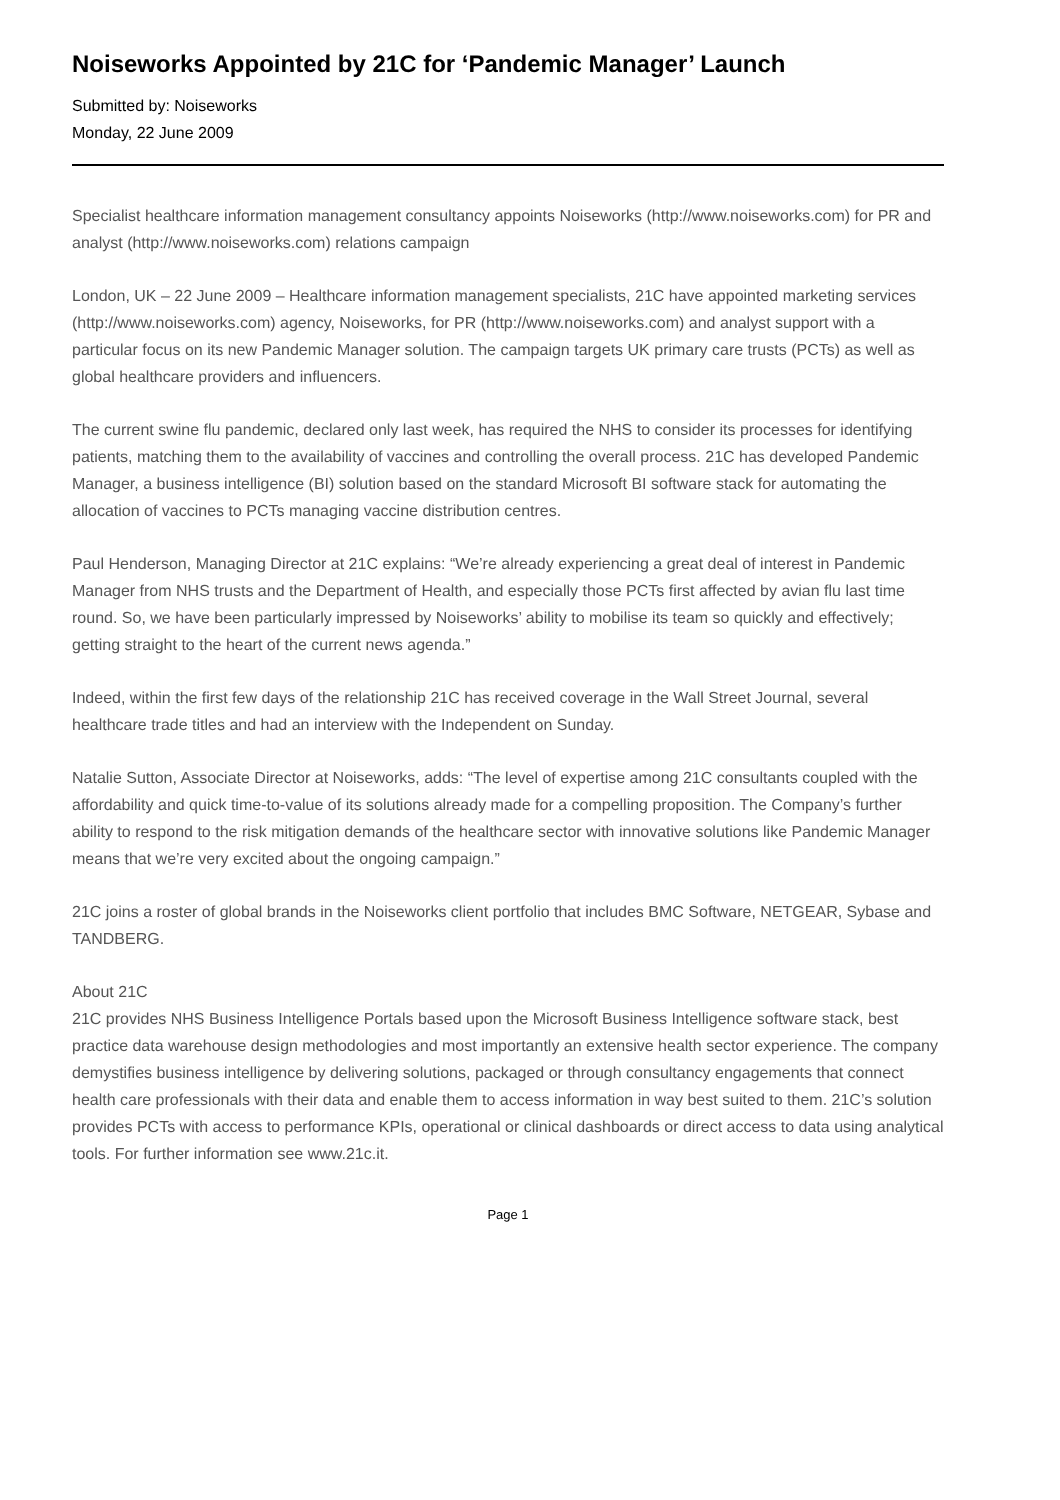Noiseworks Appointed by 21C for ‘Pandemic Manager’ Launch
Submitted by: Noiseworks
Monday, 22 June 2009
Specialist healthcare information management consultancy appoints Noiseworks (http://www.noiseworks.com) for PR and analyst (http://www.noiseworks.com) relations campaign
London, UK – 22 June 2009 – Healthcare information management specialists, 21C have appointed marketing services (http://www.noiseworks.com) agency, Noiseworks, for PR (http://www.noiseworks.com) and analyst support with a particular focus on its new Pandemic Manager solution. The campaign targets UK primary care trusts (PCTs) as well as global healthcare providers and influencers.
The current swine flu pandemic, declared only last week, has required the NHS to consider its processes for identifying patients, matching them to the availability of vaccines and controlling the overall process. 21C has developed Pandemic Manager, a business intelligence (BI) solution based on the standard Microsoft BI software stack for automating the allocation of vaccines to PCTs managing vaccine distribution centres.
Paul Henderson, Managing Director at 21C explains: “We’re already experiencing a great deal of interest in Pandemic Manager from NHS trusts and the Department of Health, and especially those PCTs first affected by avian flu last time round. So, we have been particularly impressed by Noiseworks’ ability to mobilise its team so quickly and effectively; getting straight to the heart of the current news agenda.”
Indeed, within the first few days of the relationship 21C has received coverage in the Wall Street Journal, several healthcare trade titles and had an interview with the Independent on Sunday.
Natalie Sutton, Associate Director at Noiseworks, adds: “The level of expertise among 21C consultants coupled with the affordability and quick time-to-value of its solutions already made for a compelling proposition. The Company’s further ability to respond to the risk mitigation demands of the healthcare sector with innovative solutions like Pandemic Manager means that we’re very excited about the ongoing campaign.”
21C joins a roster of global brands in the Noiseworks client portfolio that includes BMC Software, NETGEAR, Sybase and TANDBERG.
About 21C
21C provides NHS Business Intelligence Portals based upon the Microsoft Business Intelligence software stack, best practice data warehouse design methodologies and most importantly an extensive health sector experience. The company demystifies business intelligence by delivering solutions, packaged or through consultancy engagements that connect health care professionals with their data and enable them to access information in way best suited to them. 21C’s solution provides PCTs with access to performance KPIs, operational or clinical dashboards or direct access to data using analytical tools. For further information see www.21c.it.
Page 1